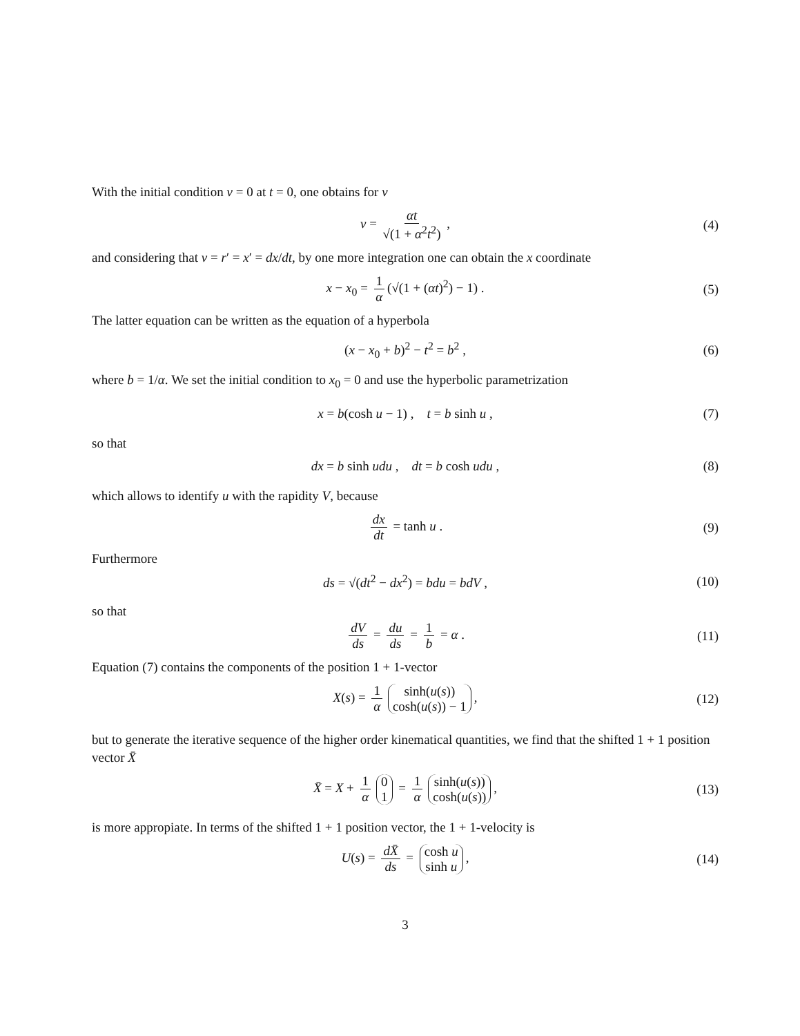With the initial condition v = 0 at t = 0, one obtains for v
v = αt √(1 + α<sup>2</sup>t<sup>2</sup>) , (4)
and considering that v = r′ = x′ = dx/dt, by one more integration one can obtain the x coordinate
x − x<sub>0</sub> = 1 α (√(1 + (αt)<sup>2</sup>) − 1) . (5)
The latter equation can be written as the equation of a hyperbola
(x − x<sub>0</sub> + b)<sup>2</sup> − t<sup>2</sup> = b<sup>2</sup> , (6)
where b = 1/α. We set the initial condition to x<sub>0</sub> = 0 and use the hyperbolic parametrization
x = b(cosh u − 1) , t = b sinh u , (7)
so that
dx = b sinh udu , dt = b cosh udu , (8)
which allows to identify u with the rapidity V, because
dx dt = tanh u . (9)
Furthermore
ds = √(dt<sup>2</sup> − dx<sup>2</sup>) = bdu = bdV , (10)
so that
dV ds = du ds = 1 b = α . (11)
Equation (7) contains the components of the position 1 + 1-vector
X(s) = 1 α sinh(u(s)) cosh(u(s)) − 1, (12)
but to generate the iterative sequence of the higher order kinematical quantities, we find that the shifted 1 + 1 position vector X̄
X̄ = X + 1 α 0 1 = 1 α sinh(u(s)) cosh(u(s)), (13)
is more appropiate. In terms of the shifted 1 + 1 position vector, the 1 + 1-velocity is
U(s) = dX̄ ds = cosh u sinh u, (14)
3